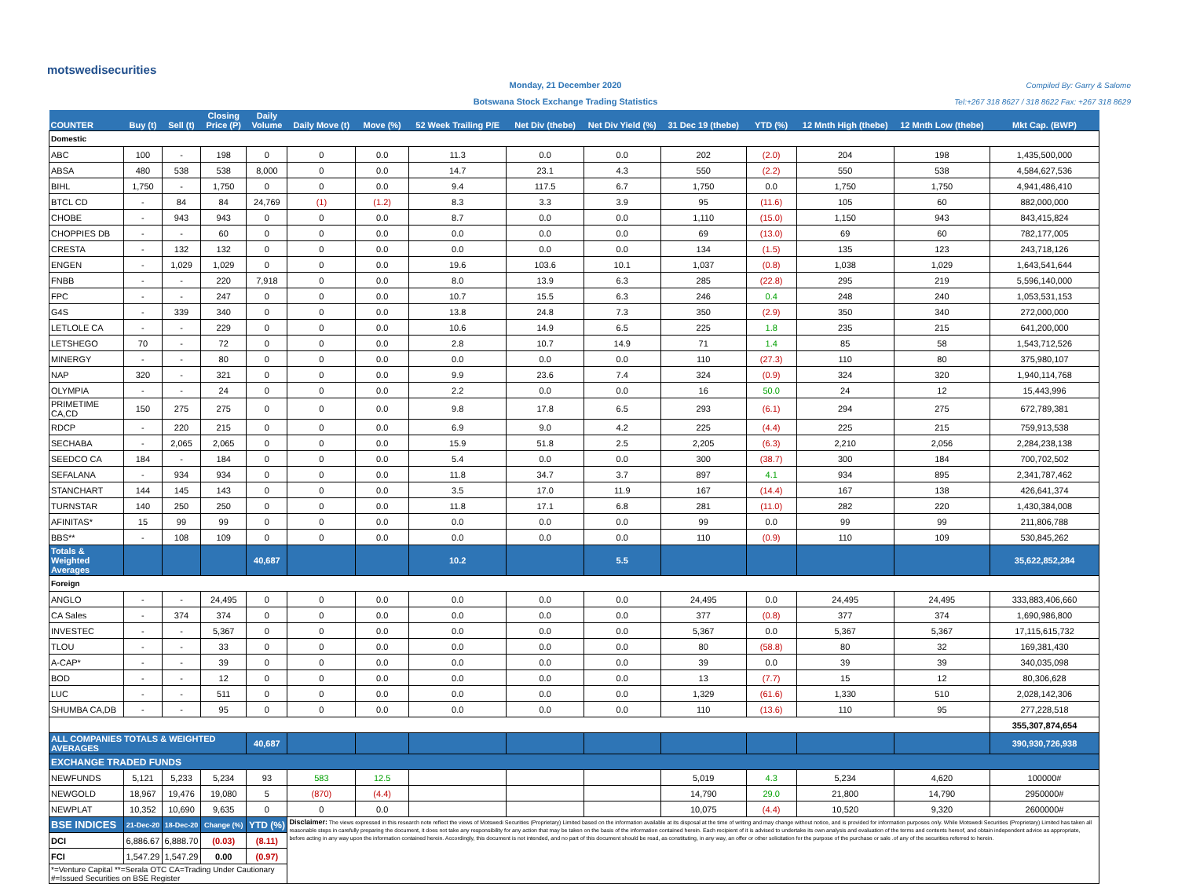motswedisecurities
Monday, 21 December 2020
Botswana Stock Exchange Trading Statistics
Compiled By: Garry & Salome
Tel:+267 318 8627 / 318 8622 Fax: +267 318 8629
| COUNTER | Buy (t) | Sell (t) | Closing Price (P) | Daily Volume | Daily Move (t) | Move (%) | 52 Week Trailing P/E | Net Div (thebe) | Net Div Yield (%) | 31 Dec 19 (thebe) | YTD (%) | 12 Mnth High (thebe) | 12 Mnth Low (thebe) | Mkt Cap. (BWP) |
| --- | --- | --- | --- | --- | --- | --- | --- | --- | --- | --- | --- | --- | --- | --- |
| Domestic | | | | | | | | | | | | | | |
| ABC | 100 | - | 198 | 0 | 0 | 0.0 | 11.3 | 0.0 | 0.0 | 202 | (2.0) | 204 | 198 | 1,435,500,000 |
| ABSA | 480 | 538 | 538 | 8,000 | 0 | 0.0 | 14.7 | 23.1 | 4.3 | 550 | (2.2) | 550 | 538 | 4,584,627,536 |
| BIHL | 1,750 | - | 1,750 | 0 | 0 | 0.0 | 9.4 | 117.5 | 6.7 | 1,750 | 0.0 | 1,750 | 1,750 | 4,941,486,410 |
| BTCL CD | - | 84 | 84 | 24,769 | (1) | (1.2) | 8.3 | 3.3 | 3.9 | 95 | (11.6) | 105 | 60 | 882,000,000 |
| CHOBE | - | 943 | 943 | 0 | 0 | 0.0 | 8.7 | 0.0 | 0.0 | 1,110 | (15.0) | 1,150 | 943 | 843,415,824 |
| CHOPPIES DB | - | - | 60 | 0 | 0 | 0.0 | 0.0 | 0.0 | 0.0 | 69 | (13.0) | 69 | 60 | 782,177,005 |
| CRESTA | - | 132 | 132 | 0 | 0 | 0.0 | 0.0 | 0.0 | 0.0 | 134 | (1.5) | 135 | 123 | 243,718,126 |
| ENGEN | - | 1,029 | 1,029 | 0 | 0 | 0.0 | 19.6 | 103.6 | 10.1 | 1,037 | (0.8) | 1,038 | 1,029 | 1,643,541,644 |
| FNBB | - | - | 220 | 7,918 | 0 | 0.0 | 8.0 | 13.9 | 6.3 | 285 | (22.8) | 295 | 219 | 5,596,140,000 |
| FPC | - | - | 247 | 0 | 0 | 0.0 | 10.7 | 15.5 | 6.3 | 246 | 0.4 | 248 | 240 | 1,053,531,153 |
| G4S | - | 339 | 340 | 0 | 0 | 0.0 | 13.8 | 24.8 | 7.3 | 350 | (2.9) | 350 | 340 | 272,000,000 |
| LETLOLE CA | - | - | 229 | 0 | 0 | 0.0 | 10.6 | 14.9 | 6.5 | 225 | 1.8 | 235 | 215 | 641,200,000 |
| LETSHEGO | 70 | - | 72 | 0 | 0 | 0.0 | 2.8 | 10.7 | 14.9 | 71 | 1.4 | 85 | 58 | 1,543,712,526 |
| MINERGY | - | - | 80 | 0 | 0 | 0.0 | 0.0 | 0.0 | 0.0 | 110 | (27.3) | 110 | 80 | 375,980,107 |
| NAP | 320 | - | 321 | 0 | 0 | 0.0 | 9.9 | 23.6 | 7.4 | 324 | (0.9) | 324 | 320 | 1,940,114,768 |
| OLYMPIA | - | - | 24 | 0 | 0 | 0.0 | 2.2 | 0.0 | 0.0 | 16 | 50.0 | 24 | 12 | 15,443,996 |
| PRIMETIME CA,CD | 150 | 275 | 275 | 0 | 0 | 0.0 | 9.8 | 17.8 | 6.5 | 293 | (6.1) | 294 | 275 | 672,789,381 |
| RDCP | - | 220 | 215 | 0 | 0 | 0.0 | 6.9 | 9.0 | 4.2 | 225 | (4.4) | 225 | 215 | 759,913,538 |
| SECHABA | - | 2,065 | 2,065 | 0 | 0 | 0.0 | 15.9 | 51.8 | 2.5 | 2,205 | (6.3) | 2,210 | 2,056 | 2,284,238,138 |
| SEEDCO CA | 184 | - | 184 | 0 | 0 | 0.0 | 5.4 | 0.0 | 0.0 | 300 | (38.7) | 300 | 184 | 700,702,502 |
| SEFALANA | - | 934 | 934 | 0 | 0 | 0.0 | 11.8 | 34.7 | 3.7 | 897 | 4.1 | 934 | 895 | 2,341,787,462 |
| STANCHART | 144 | 145 | 143 | 0 | 0 | 0.0 | 3.5 | 17.0 | 11.9 | 167 | (14.4) | 167 | 138 | 426,641,374 |
| TURNSTAR | 140 | 250 | 250 | 0 | 0 | 0.0 | 11.8 | 17.1 | 6.8 | 281 | (11.0) | 282 | 220 | 1,430,384,008 |
| AFINITAS* | 15 | 99 | 99 | 0 | 0 | 0.0 | 0.0 | 0.0 | 0.0 | 99 | 0.0 | 99 | 99 | 211,806,788 |
| BBS** | - | 108 | 109 | 0 | 0 | 0.0 | 0.0 | 0.0 | 0.0 | 110 | (0.9) | 110 | 109 | 530,845,262 |
| Totals & Weighted Averages | | | | 40,687 | | | 10.2 | | 5.5 | | | | | 35,622,852,284 |
| Foreign | | | | | | | | | | | | | | |
| ANGLO | - | - | 24,495 | 0 | 0 | 0.0 | 0.0 | 0.0 | 0.0 | 24,495 | 0.0 | 24,495 | 24,495 | 333,883,406,660 |
| CA Sales | - | 374 | 374 | 0 | 0 | 0.0 | 0.0 | 0.0 | 0.0 | 377 | (0.8) | 377 | 374 | 1,690,986,800 |
| INVESTEC | - | - | 5,367 | 0 | 0 | 0.0 | 0.0 | 0.0 | 0.0 | 5,367 | 0.0 | 5,367 | 5,367 | 17,115,615,732 |
| TLOU | - | - | 33 | 0 | 0 | 0.0 | 0.0 | 0.0 | 0.0 | 80 | (58.8) | 80 | 32 | 169,381,430 |
| A-CAP* | - | - | 39 | 0 | 0 | 0.0 | 0.0 | 0.0 | 0.0 | 39 | 0.0 | 39 | 39 | 340,035,098 |
| BOD | - | - | 12 | 0 | 0 | 0.0 | 0.0 | 0.0 | 0.0 | 13 | (7.7) | 15 | 12 | 80,306,628 |
| LUC | - | - | 511 | 0 | 0 | 0.0 | 0.0 | 0.0 | 0.0 | 1,329 | (61.6) | 1,330 | 510 | 2,028,142,306 |
| SHUMBA CA,DB | - | - | 95 | 0 | 0 | 0.0 | 0.0 | 0.0 | 0.0 | 110 | (13.6) | 110 | 95 | 277,228,518 |
| | | | | | | | | | | | | | | 355,307,874,654 |
| ALL COMPANIES TOTALS & WEIGHTED AVERAGES | | | | 40,687 | | | | | | | | | | 390,930,726,938 |
| EXCHANGE TRADED FUNDS | | | | | | | | | | | | | | |
| NEWFUNDS | 5,121 | 5,233 | 5,234 | 93 | 583 | 12.5 | | | | 5,019 | 4.3 | 5,234 | 4,620 | 100000# |
| NEWGOLD | 18,967 | 19,476 | 19,080 | 5 | (870) | (4.4) | | | | 14,790 | 29.0 | 21,800 | 14,790 | 2950000# |
| NEWPLAT | 10,352 | 10,690 | 9,635 | 0 | 0 | 0.0 | | | | 10,075 | (4.4) | 10,520 | 9,320 | 2600000# |
| BSE INDICES | 21-Dec-20 | 18-Dec-20 | Change (%) | YTD (%) | Disclaimer: The views expressed in this research note reflect the views of Motswedi Securities (Proprietary) Limited based on the information available at its disposal at the time of writing and may change without notice, and is provided for information purposes only. While Motswedi Securities (Proprietary) Limited has taken all reasonable steps in carefully preparing the document, it does not take any responsibility for any action that may be taken on the basis of the information contained herein. Each recipient of it is advised to undertake its own analysis and evaluation of the terms and contents hereof, and obtain independent advice as appropriate, before acting in any way upon the information contained herein. Accordingly, this document is not intended, and no part of this document should be read, as constituting, in any way, an offer or other solicitation for the purpose of the purchase or sale .of any of the securities referred to herein. | | | | | | | | | |
| DCI | 6,886.67 | 6,888.70 | (0.03) | (8.11) | | | | | | | | | | |
| FCI | 1,547.29 | 1,547.29 | 0.00 | (0.97) | | | | | | | | | | |
| *=Venture Capital **=Serala OTC CA=Trading Under Cautionary #=Issued Securities on BSE Register | | | | | | | | | | | | | | |